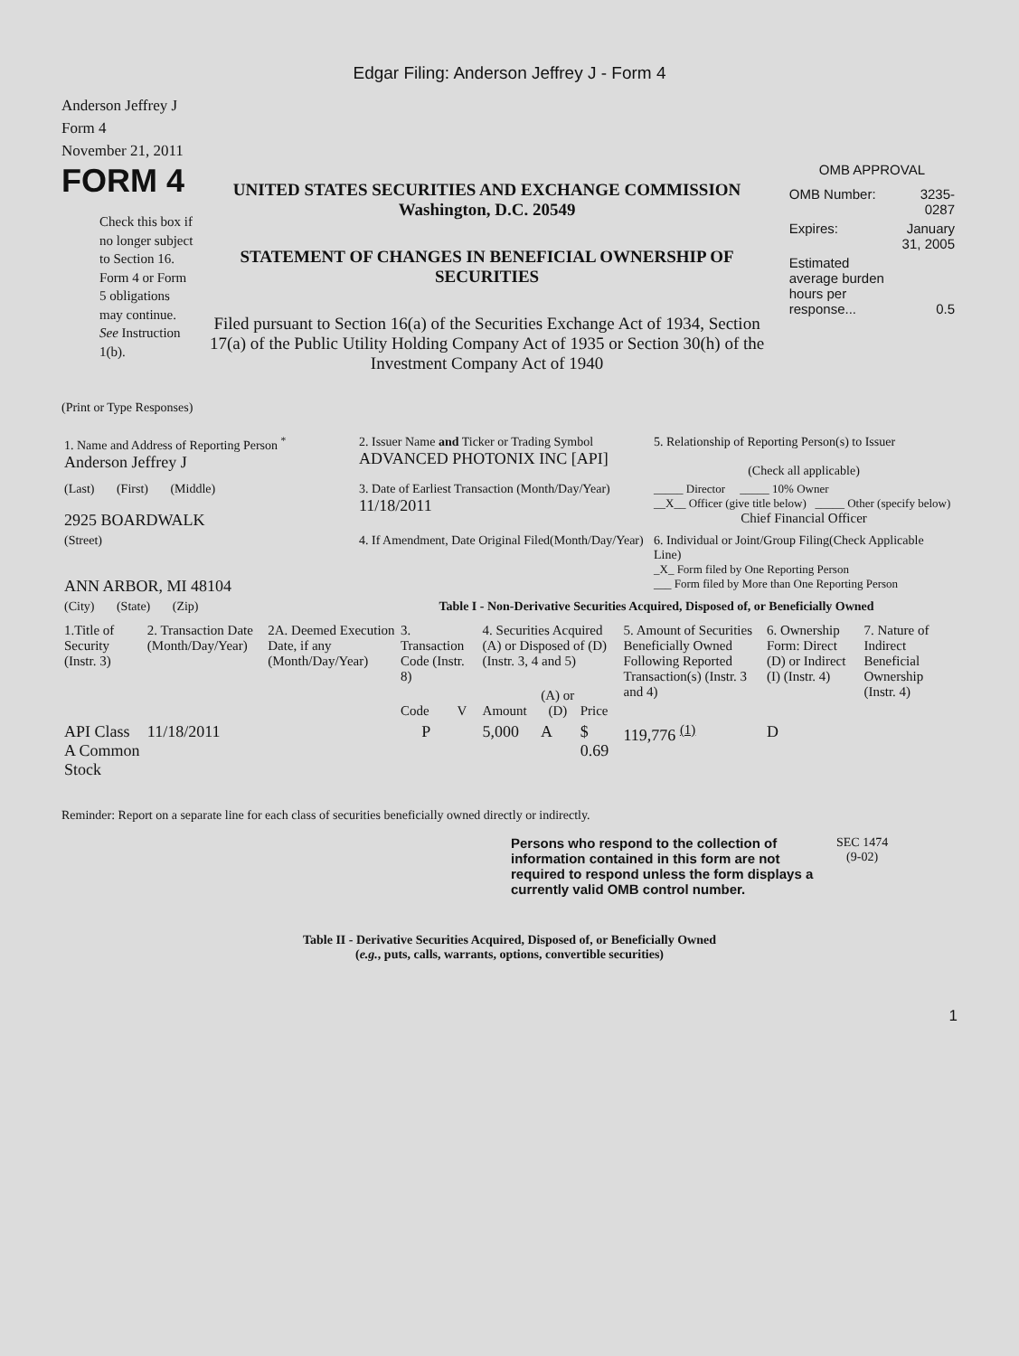Edgar Filing: Anderson Jeffrey J - Form 4
Anderson Jeffrey J
Form 4
November 21, 2011
FORM 4
Check this box if no longer subject to Section 16. Form 4 or Form 5 obligations may continue. See Instruction 1(b).
UNITED STATES SECURITIES AND EXCHANGE COMMISSION
Washington, D.C. 20549
STATEMENT OF CHANGES IN BENEFICIAL OWNERSHIP OF SECURITIES
Filed pursuant to Section 16(a) of the Securities Exchange Act of 1934, Section 17(a) of the Public Utility Holding Company Act of 1935 or Section 30(h) of the Investment Company Act of 1940
OMB APPROVAL
| OMB Number: | 3235-0287 |
| Expires: | January 31, 2005 |
| Estimated average burden hours per response... | 0.5 |
(Print or Type Responses)
| 1. Name and Address of Reporting Person <sup>*</sup> Anderson Jeffrey J | 2. Issuer Name and Ticker or Trading Symbol ADVANCED PHOTONIX INC [API] | 5. Relationship of Reporting Person(s) to Issuer (Check all applicable) |
| (Last) (First) (Middle) 2925 BOARDWALK | 3. Date of Earliest Transaction (Month/Day/Year) 11/18/2011 | _____ Director _____ 10% Owner __X__ Officer (give title below) _____ Other (specify below) Chief Financial Officer |
| (Street) ANN ARBOR, MI 48104 | 4. If Amendment, Date Original Filed(Month/Day/Year) | 6. Individual or Joint/Group Filing(Check Applicable Line) _X_ Form filed by One Reporting Person ___ Form filed by More than One Reporting Person |
| (City) (State) (Zip) | Table I - Non-Derivative Securities Acquired, Disposed of, or Beneficially Owned | |
| 1.Title of Security (Instr. 3) | 2. Transaction Date (Month/Day/Year) | 2A. Deemed Execution Date, if any (Month/Day/Year) | 3. Transaction Code (Instr. 8) | | 4. Securities Acquired (A) or Disposed of (D) (Instr. 3, 4 and 5) | | | 5. Amount of Securities Beneficially Owned Following Reported Transaction(s) (Instr. 3 and 4) | 6. Ownership Form: Direct (D) or Indirect (I) (Instr. 4) | 7. Nature of Indirect Beneficial Ownership (Instr. 4) |
| | | | Code | V | Amount | (A) or (D) | Price | | | |
| API Class A Common Stock | 11/18/2011 | | P | | 5,000 | A | $ 0.69 | 119,776 <sup>(1)</sup> | D | |
Reminder: Report on a separate line for each class of securities beneficially owned directly or indirectly.
Persons who respond to the collection of information contained in this form are not required to respond unless the form displays a currently valid OMB control number.
SEC 1474
(9-02)
Table II - Derivative Securities Acquired, Disposed of, or Beneficially Owned
(e.g., puts, calls, warrants, options, convertible securities)
1